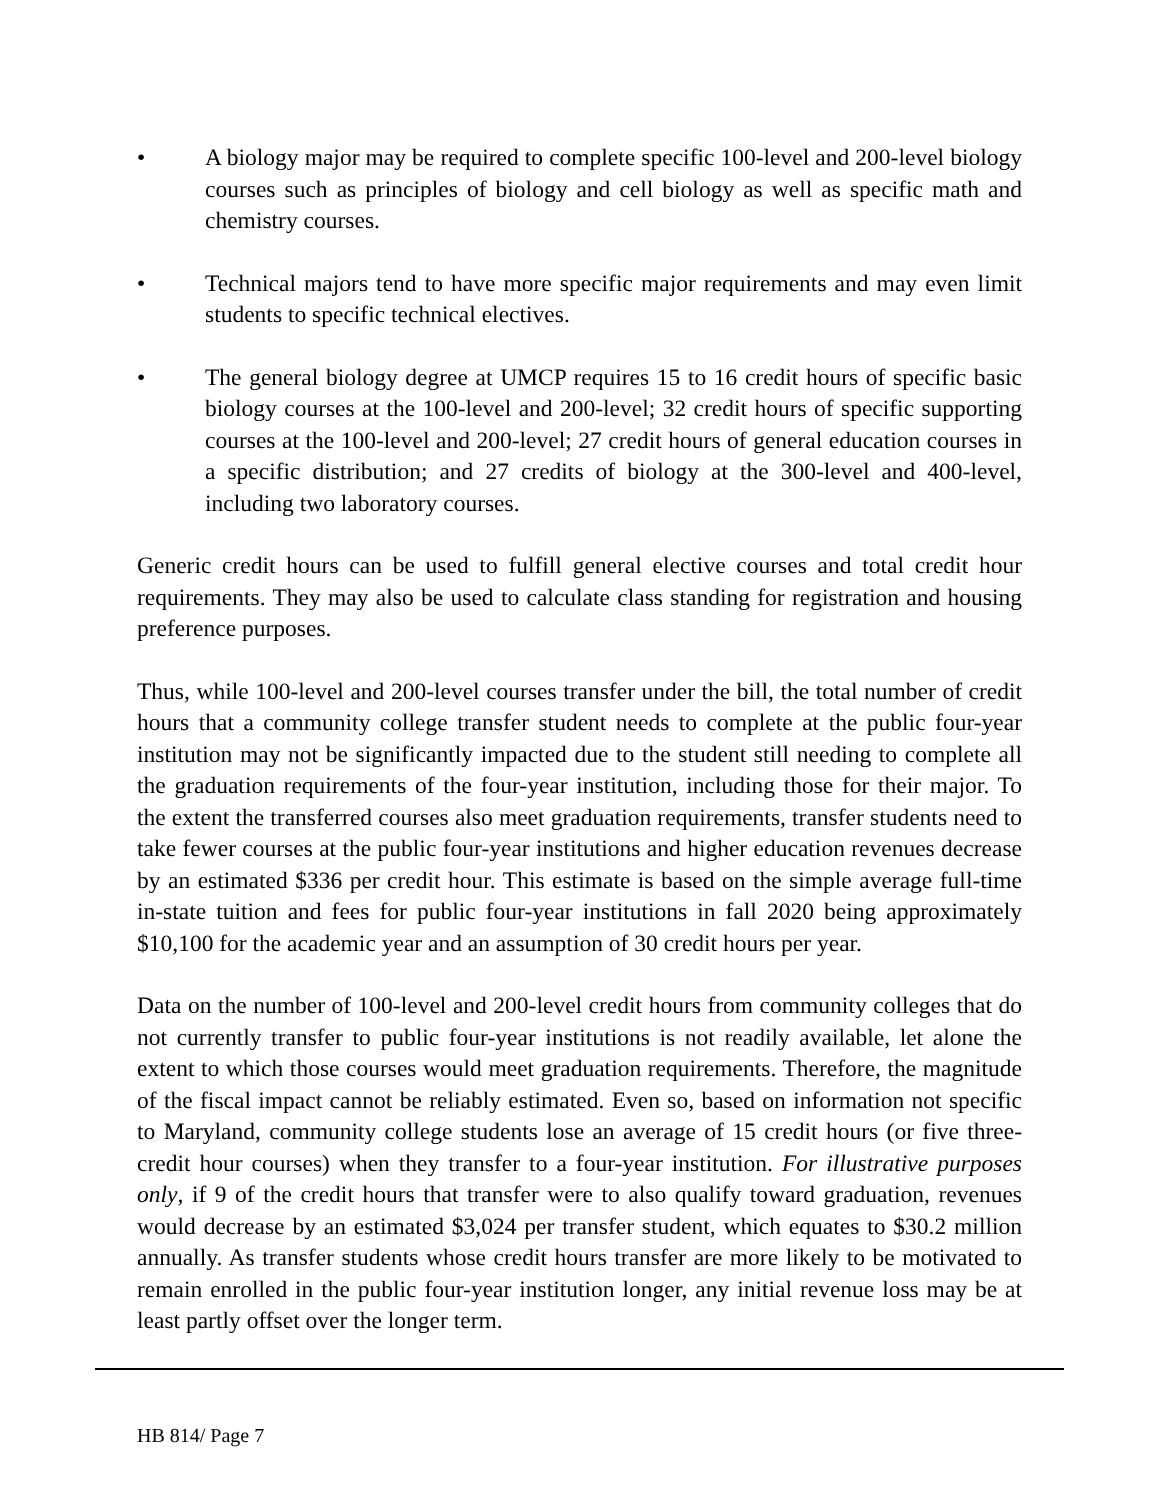• A biology major may be required to complete specific 100-level and 200-level biology courses such as principles of biology and cell biology as well as specific math and chemistry courses.
• Technical majors tend to have more specific major requirements and may even limit students to specific technical electives.
• The general biology degree at UMCP requires 15 to 16 credit hours of specific basic biology courses at the 100-level and 200-level; 32 credit hours of specific supporting courses at the 100-level and 200-level; 27 credit hours of general education courses in a specific distribution; and 27 credits of biology at the 300-level and 400-level, including two laboratory courses.
Generic credit hours can be used to fulfill general elective courses and total credit hour requirements. They may also be used to calculate class standing for registration and housing preference purposes.
Thus, while 100-level and 200-level courses transfer under the bill, the total number of credit hours that a community college transfer student needs to complete at the public four-year institution may not be significantly impacted due to the student still needing to complete all the graduation requirements of the four-year institution, including those for their major. To the extent the transferred courses also meet graduation requirements, transfer students need to take fewer courses at the public four-year institutions and higher education revenues decrease by an estimated $336 per credit hour. This estimate is based on the simple average full-time in-state tuition and fees for public four-year institutions in fall 2020 being approximately $10,100 for the academic year and an assumption of 30 credit hours per year.
Data on the number of 100-level and 200-level credit hours from community colleges that do not currently transfer to public four-year institutions is not readily available, let alone the extent to which those courses would meet graduation requirements. Therefore, the magnitude of the fiscal impact cannot be reliably estimated. Even so, based on information not specific to Maryland, community college students lose an average of 15 credit hours (or five three-credit hour courses) when they transfer to a four-year institution. For illustrative purposes only, if 9 of the credit hours that transfer were to also qualify toward graduation, revenues would decrease by an estimated $3,024 per transfer student, which equates to $30.2 million annually. As transfer students whose credit hours transfer are more likely to be motivated to remain enrolled in the public four-year institution longer, any initial revenue loss may be at least partly offset over the longer term.
HB 814/ Page 7